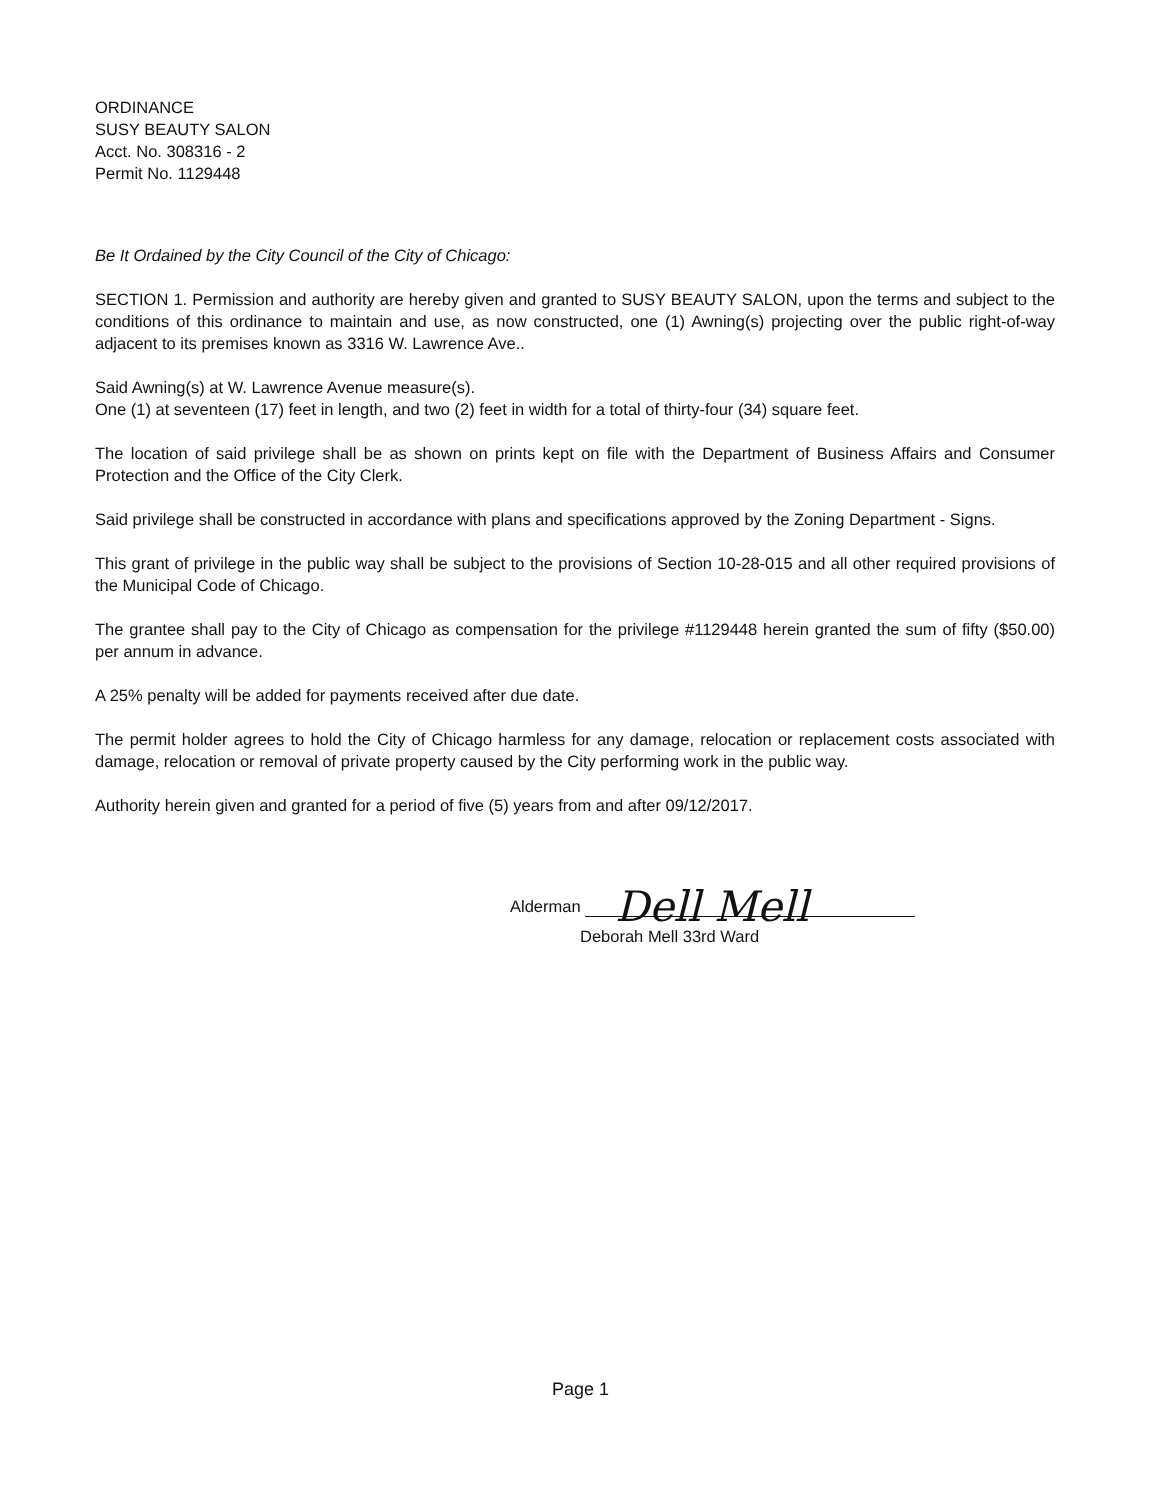ORDINANCE
SUSY BEAUTY SALON
Acct. No. 308316 - 2
Permit No. 1129448
Be It Ordained by the City Council of the City of Chicago:
SECTION 1. Permission and authority are hereby given and granted to SUSY BEAUTY SALON, upon the terms and subject to the conditions of this ordinance to maintain and use, as now constructed, one (1) Awning(s) projecting over the public right-of-way adjacent to its premises known as 3316 W. Lawrence Ave..
Said Awning(s) at W. Lawrence Avenue measure(s).
One (1) at seventeen (17) feet in length, and two (2) feet in width for a total of thirty-four (34) square feet.
The location of said privilege shall be as shown on prints kept on file with the Department of Business Affairs and Consumer Protection and the Office of the City Clerk.
Said privilege shall be constructed in accordance with plans and specifications approved by the Zoning Department - Signs.
This grant of privilege in the public way shall be subject to the provisions of Section 10-28-015 and all other required provisions of the Municipal Code of Chicago.
The grantee shall pay to the City of Chicago as compensation for the privilege #1129448 herein granted the sum of fifty ($50.00) per annum in advance.
A 25% penalty will be added for payments received after due date.
The permit holder agrees to hold the City of Chicago harmless for any damage, relocation or replacement costs associated with damage, relocation or removal of private property caused by the City performing work in the public way.
Authority herein given and granted for a period of five (5) years from and after 09/12/2017.
Alderman Dell Mell
Deborah Mell 33rd Ward
Page 1